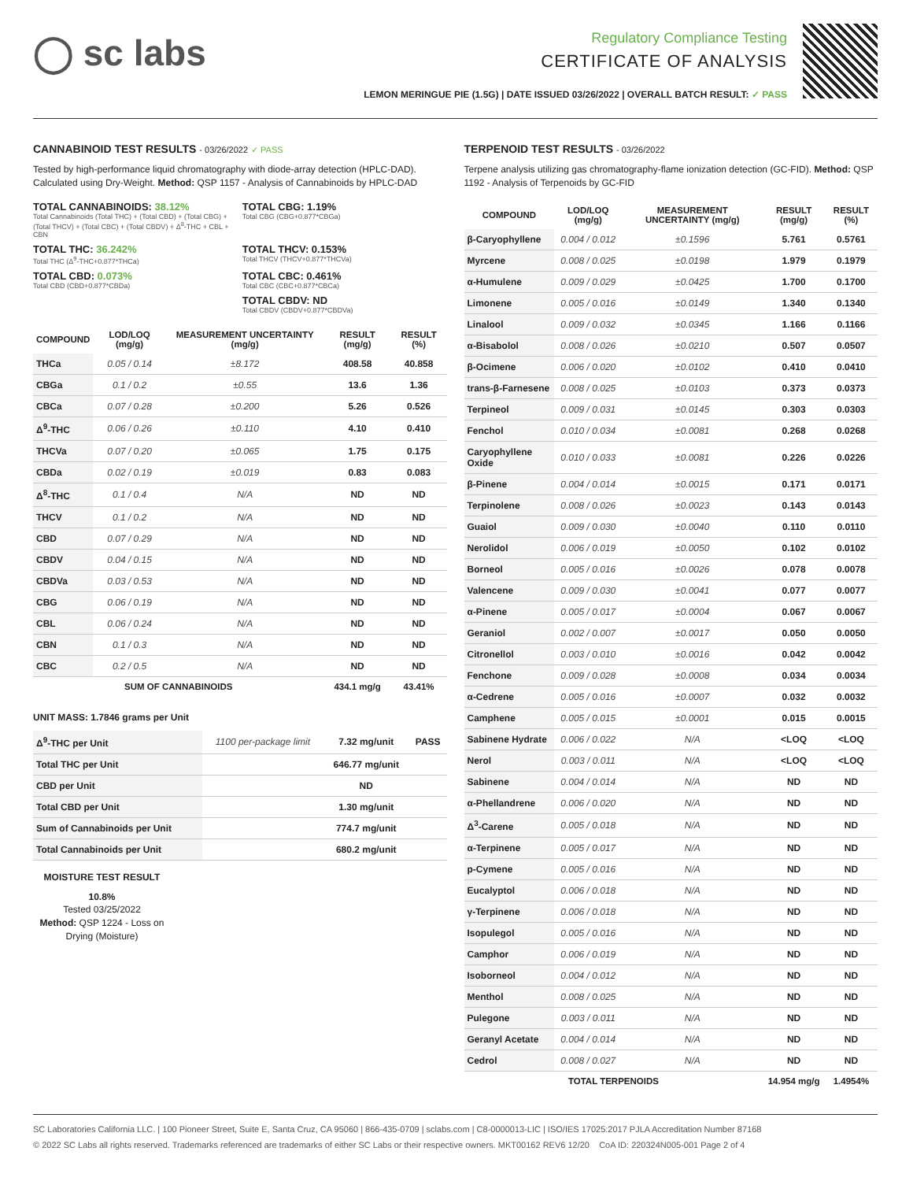◯ sc labs
Regulatory Compliance Testing
CERTIFICATE OF ANALYSIS
LEMON MERINGUE PIE (1.5G) | DATE ISSUED 03/26/2022 | OVERALL BATCH RESULT: ✓ PASS
CANNABINOID TEST RESULTS - 03/26/2022 ✓ PASS
Tested by high-performance liquid chromatography with diode-array detection (HPLC-DAD). Calculated using Dry-Weight. Method: QSP 1157 - Analysis of Cannabinoids by HPLC-DAD
TOTAL CANNABINOIDS: 38.12%
Total Cannabinoids (Total THC) + (Total CBD) + (Total CBG) + (Total THCV) + (Total CBC) + (Total CBDV) + Δ<sup>8</sup>-THC + CBL + CBN
TOTAL CBG: 1.19%
Total CBG (CBG+0.877*CBGa)
TOTAL THC: 36.242%
Total THC (Δ<sup>9</sup>-THC+0.877*THCa)
TOTAL THCV: 0.153%
Total THCV (THCV+0.877*THCVa)
TOTAL CBD: 0.073%
Total CBD (CBD+0.877*CBDa)
TOTAL CBC: 0.461%
Total CBC (CBC+0.877*CBCa)
TOTAL CBDV: ND
Total CBDV (CBDV+0.877*CBDVa)
| COMPOUND | LOD/LOQ (mg/g) | MEASUREMENT UNCERTAINTY (mg/g) | RESULT (mg/g) | RESULT (%) |
| --- | --- | --- | --- | --- |
| THCa | 0.05 / 0.14 | ±8.172 | 408.58 | 40.858 |
| CBGa | 0.1 / 0.2 | ±0.55 | 13.6 | 1.36 |
| CBCa | 0.07 / 0.28 | ±0.200 | 5.26 | 0.526 |
| Δ<sup>9</sup>-THC | 0.06 / 0.26 | ±0.110 | 4.10 | 0.410 |
| THCVa | 0.07 / 0.20 | ±0.065 | 1.75 | 0.175 |
| CBDa | 0.02 / 0.19 | ±0.019 | 0.83 | 0.083 |
| Δ<sup>8</sup>-THC | 0.1 / 0.4 | N/A | ND | ND |
| THCV | 0.1 / 0.2 | N/A | ND | ND |
| CBD | 0.07 / 0.29 | N/A | ND | ND |
| CBDV | 0.04 / 0.15 | N/A | ND | ND |
| CBDVa | 0.03 / 0.53 | N/A | ND | ND |
| CBG | 0.06 / 0.19 | N/A | ND | ND |
| CBL | 0.06 / 0.24 | N/A | ND | ND |
| CBN | 0.1 / 0.3 | N/A | ND | ND |
| CBC | 0.2 / 0.5 | N/A | ND | ND |
| SUM OF CANNABINOIDS | | | 434.1 mg/g | 43.41% |
UNIT MASS: 1.7846 grams per Unit
| Δ<sup>9</sup>-THC per Unit | 1100 per-package limit | 7.32 mg/unit | PASS |
| Total THC per Unit | | 646.77 mg/unit | |
| CBD per Unit | | ND | |
| Total CBD per Unit | | 1.30 mg/unit | |
| Sum of Cannabinoids per Unit | | 774.7 mg/unit | |
| Total Cannabinoids per Unit | | 680.2 mg/unit | |
MOISTURE TEST RESULT
10.8%
Tested 03/25/2022
Method: QSP 1224 - Loss on Drying (Moisture)
TERPENOID TEST RESULTS - 03/26/2022
Terpene analysis utilizing gas chromatography-flame ionization detection (GC-FID). Method: QSP 1192 - Analysis of Terpenoids by GC-FID
| COMPOUND | LOD/LOQ (mg/g) | MEASUREMENT UNCERTAINTY (mg/g) | RESULT (mg/g) | RESULT (%) |
| --- | --- | --- | --- | --- |
| β-Caryophyllene | 0.004 / 0.012 | ±0.1596 | 5.761 | 0.5761 |
| Myrcene | 0.008 / 0.025 | ±0.0198 | 1.979 | 0.1979 |
| α-Humulene | 0.009 / 0.029 | ±0.0425 | 1.700 | 0.1700 |
| Limonene | 0.005 / 0.016 | ±0.0149 | 1.340 | 0.1340 |
| Linalool | 0.009 / 0.032 | ±0.0345 | 1.166 | 0.1166 |
| α-Bisabolol | 0.008 / 0.026 | ±0.0210 | 0.507 | 0.0507 |
| β-Ocimene | 0.006 / 0.020 | ±0.0102 | 0.410 | 0.0410 |
| trans-β-Farnesene | 0.008 / 0.025 | ±0.0103 | 0.373 | 0.0373 |
| Terpineol | 0.009 / 0.031 | ±0.0145 | 0.303 | 0.0303 |
| Fenchol | 0.010 / 0.034 | ±0.0081 | 0.268 | 0.0268 |
| Caryophyllene Oxide | 0.010 / 0.033 | ±0.0081 | 0.226 | 0.0226 |
| β-Pinene | 0.004 / 0.014 | ±0.0015 | 0.171 | 0.0171 |
| Terpinolene | 0.008 / 0.026 | ±0.0023 | 0.143 | 0.0143 |
| Guaiol | 0.009 / 0.030 | ±0.0040 | 0.110 | 0.0110 |
| Nerolidol | 0.006 / 0.019 | ±0.0050 | 0.102 | 0.0102 |
| Borneol | 0.005 / 0.016 | ±0.0026 | 0.078 | 0.0078 |
| Valencene | 0.009 / 0.030 | ±0.0041 | 0.077 | 0.0077 |
| α-Pinene | 0.005 / 0.017 | ±0.0004 | 0.067 | 0.0067 |
| Geraniol | 0.002 / 0.007 | ±0.0017 | 0.050 | 0.0050 |
| Citronellol | 0.003 / 0.010 | ±0.0016 | 0.042 | 0.0042 |
| Fenchone | 0.009 / 0.028 | ±0.0008 | 0.034 | 0.0034 |
| α-Cedrene | 0.005 / 0.016 | ±0.0007 | 0.032 | 0.0032 |
| Camphene | 0.005 / 0.015 | ±0.0001 | 0.015 | 0.0015 |
| Sabinene Hydrate | 0.006 / 0.022 | N/A | <LOQ | <LOQ |
| Nerol | 0.003 / 0.011 | N/A | <LOQ | <LOQ |
| Sabinene | 0.004 / 0.014 | N/A | ND | ND |
| α-Phellandrene | 0.006 / 0.020 | N/A | ND | ND |
| Δ<sup>3</sup>-Carene | 0.005 / 0.018 | N/A | ND | ND |
| α-Terpinene | 0.005 / 0.017 | N/A | ND | ND |
| p-Cymene | 0.005 / 0.016 | N/A | ND | ND |
| Eucalyptol | 0.006 / 0.018 | N/A | ND | ND |
| γ-Terpinene | 0.006 / 0.018 | N/A | ND | ND |
| Isopulegol | 0.005 / 0.016 | N/A | ND | ND |
| Camphor | 0.006 / 0.019 | N/A | ND | ND |
| Isoborneol | 0.004 / 0.012 | N/A | ND | ND |
| Menthol | 0.008 / 0.025 | N/A | ND | ND |
| Pulegone | 0.003 / 0.011 | N/A | ND | ND |
| Geranyl Acetate | 0.004 / 0.014 | N/A | ND | ND |
| Cedrol | 0.008 / 0.027 | N/A | ND | ND |
| TOTAL TERPENOIDS | | | 14.954 mg/g | 1.4954% |
SC Laboratories California LLC. | 100 Pioneer Street, Suite E, Santa Cruz, CA 95060 | 866-435-0709 | sclabs.com | C8-0000013-LIC | ISO/IES 17025:2017 PJLA Accreditation Number 87168
© 2022 SC Labs all rights reserved. Trademarks referenced are trademarks of either SC Labs or their respective owners. MKT00162 REV6 12/20 CoA ID: 220324N005-001 Page 2 of 4